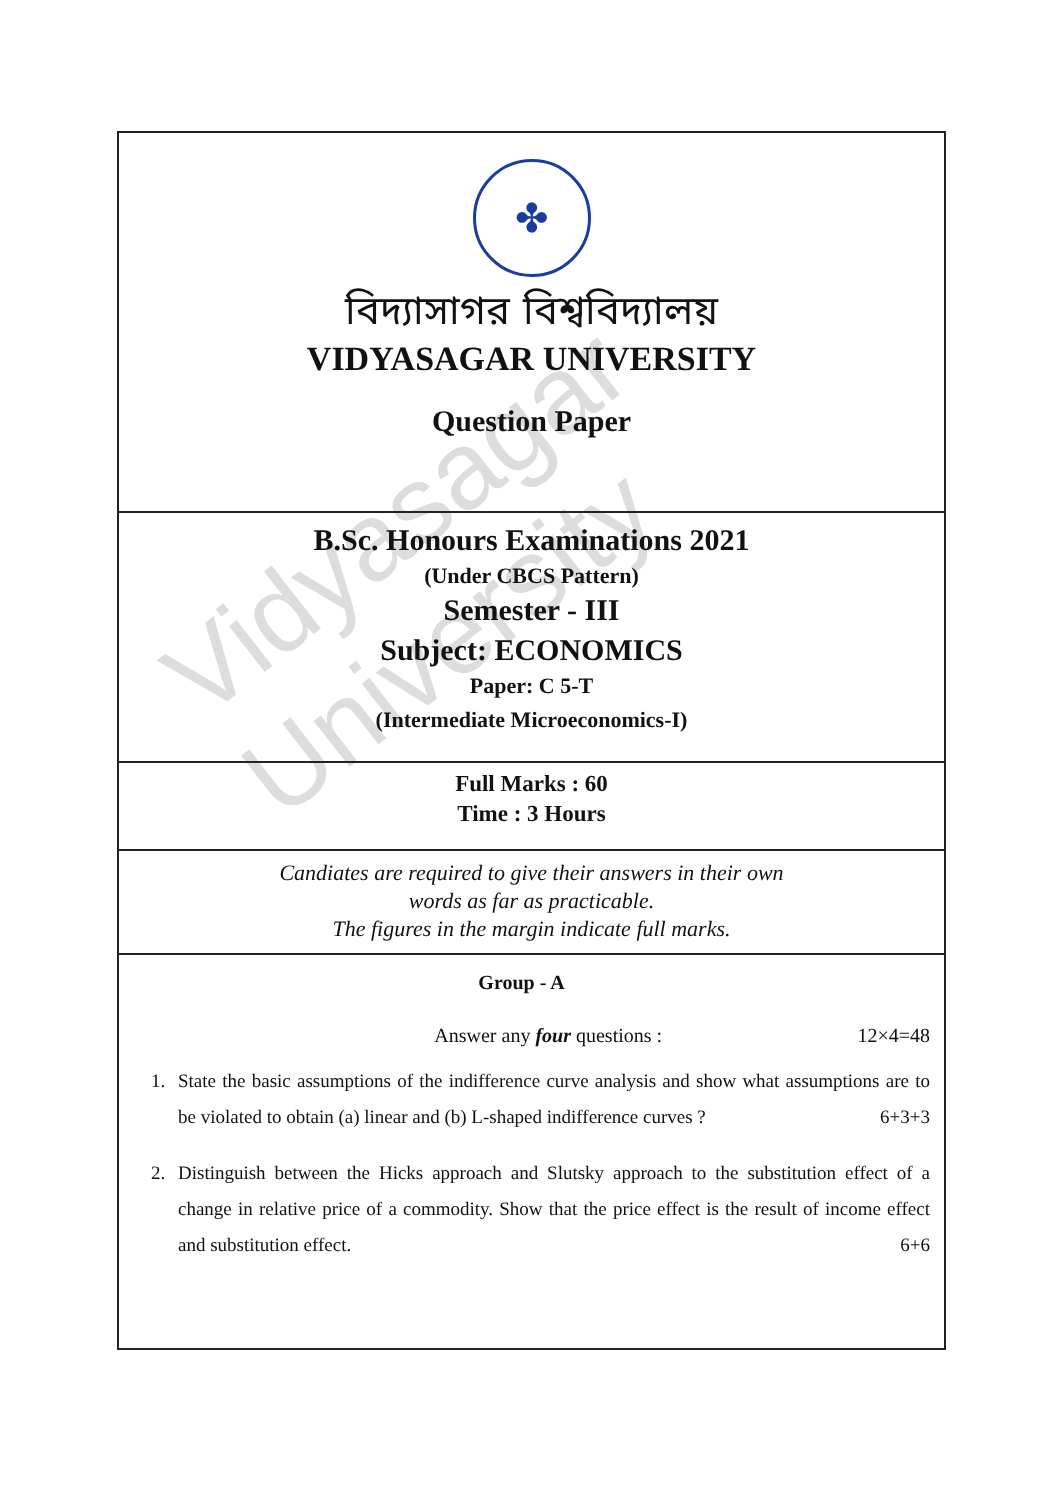Vidyasagar University
✤
বিদ্যাসাগর বিশ্ববিদ্যালয়
VIDYASAGAR UNIVERSITY
Question Paper
B.Sc. Honours Examinations 2021
(Under CBCS Pattern)
Semester - III
Subject: ECONOMICS
Paper: C 5-T
(Intermediate Microeconomics-I)
Full Marks : 60
Time : 3 Hours
Candiates are required to give their answers in their own
words as far as practicable.
The figures in the margin indicate full marks.
Group - A
Answer any four questions : 12×4=48
1. State the basic assumptions of the indifference curve analysis and show what assumptions are to be violated to obtain (a) linear and (b) L-shaped indifference curves ? 6+3+3
2. Distinguish between the Hicks approach and Slutsky approach to the substitution effect of a change in relative price of a commodity. Show that the price effect is the result of income effect and substitution effect. 6+6